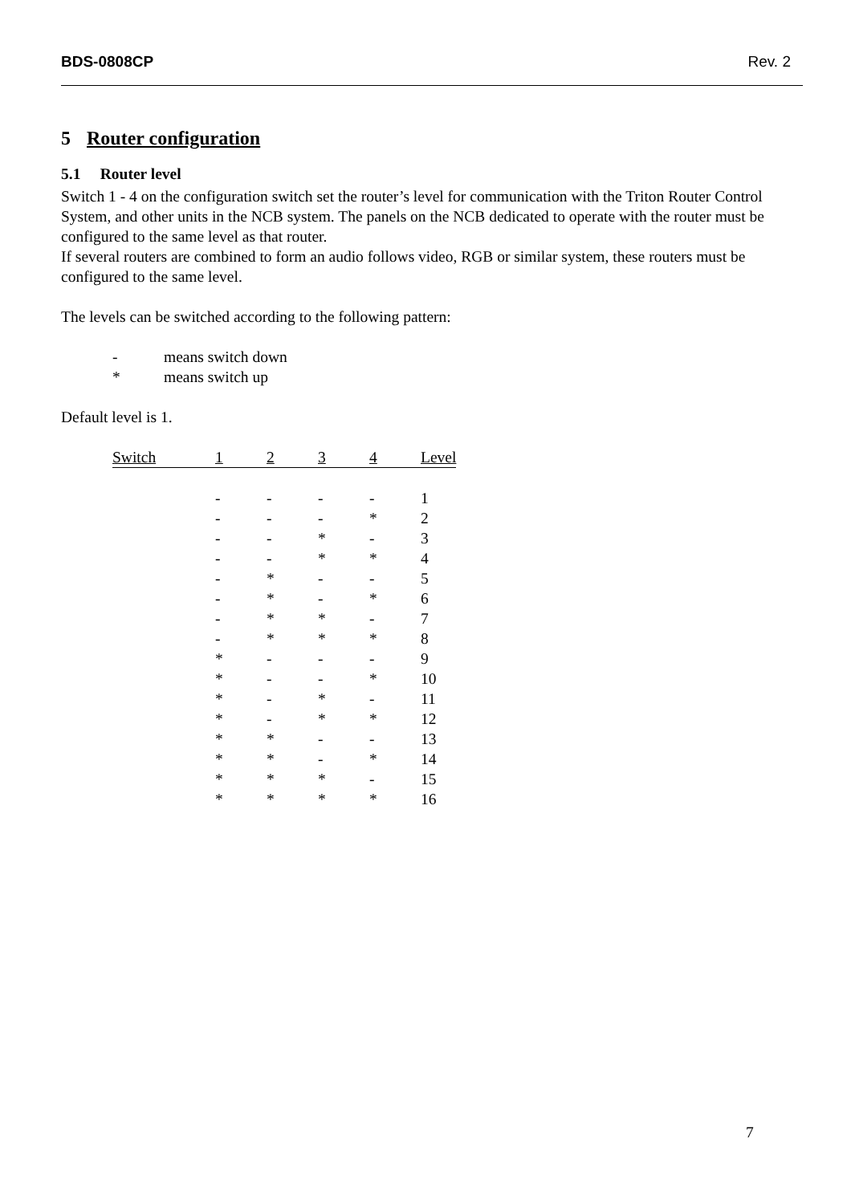BDS-0808CP Rev. 2
5 Router configuration
5.1 Router level
Switch 1 - 4 on the configuration switch set the router’s level for communication with the Triton Router Control System, and other units in the NCB system. The panels on the NCB dedicated to operate with the router must be configured to the same level as that router.
If several routers are combined to form an audio follows video, RGB or similar system, these routers must be configured to the same level.
The levels can be switched according to the following pattern:
- means switch down
* means switch up
Default level is 1.
| Switch | 1 | 2 | 3 | 4 | Level |
| --- | --- | --- | --- | --- | --- |
| | - | - | - | - | 1 |
| | - | - | - | * | 2 |
| | - | - | * | - | 3 |
| | - | - | * | * | 4 |
| | - | * | - | - | 5 |
| | - | * | - | * | 6 |
| | - | * | * | - | 7 |
| | - | * | * | * | 8 |
| | * | - | - | - | 9 |
| | * | - | - | * | 10 |
| | * | - | * | - | 11 |
| | * | - | * | * | 12 |
| | * | * | - | - | 13 |
| | * | * | - | * | 14 |
| | * | * | * | - | 15 |
| | * | * | * | * | 16 |
7